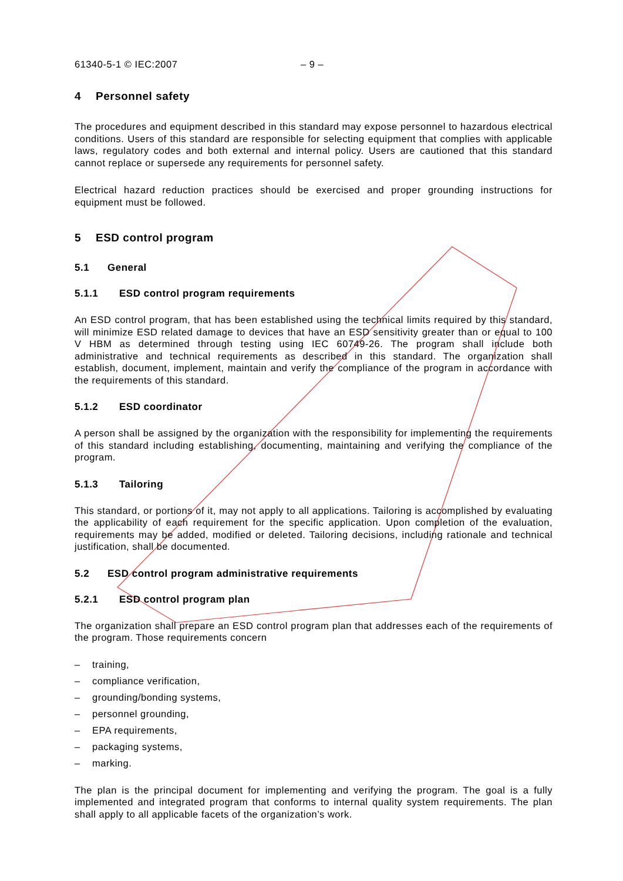61340-5-1 © IEC:2007 – 9 –
4 Personnel safety
The procedures and equipment described in this standard may expose personnel to hazardous electrical conditions. Users of this standard are responsible for selecting equipment that complies with applicable laws, regulatory codes and both external and internal policy. Users are cautioned that this standard cannot replace or supersede any requirements for personnel safety.
Electrical hazard reduction practices should be exercised and proper grounding instructions for equipment must be followed.
5 ESD control program
5.1 General
5.1.1 ESD control program requirements
An ESD control program, that has been established using the technical limits required by this standard, will minimize ESD related damage to devices that have an ESD sensitivity greater than or equal to 100 V HBM as determined through testing using IEC 60749-26. The program shall include both administrative and technical requirements as described in this standard. The organization shall establish, document, implement, maintain and verify the compliance of the program in accordance with the requirements of this standard.
5.1.2 ESD coordinator
A person shall be assigned by the organization with the responsibility for implementing the requirements of this standard including establishing, documenting, maintaining and verifying the compliance of the program.
5.1.3 Tailoring
This standard, or portions of it, may not apply to all applications. Tailoring is accomplished by evaluating the applicability of each requirement for the specific application. Upon completion of the evaluation, requirements may be added, modified or deleted. Tailoring decisions, including rationale and technical justification, shall be documented.
5.2 ESD control program administrative requirements
5.2.1 ESD control program plan
The organization shall prepare an ESD control program plan that addresses each of the requirements of the program. Those requirements concern
– training,
– compliance verification,
– grounding/bonding systems,
– personnel grounding,
– EPA requirements,
– packaging systems,
– marking.
The plan is the principal document for implementing and verifying the program. The goal is a fully implemented and integrated program that conforms to internal quality system requirements. The plan shall apply to all applicable facets of the organization’s work.